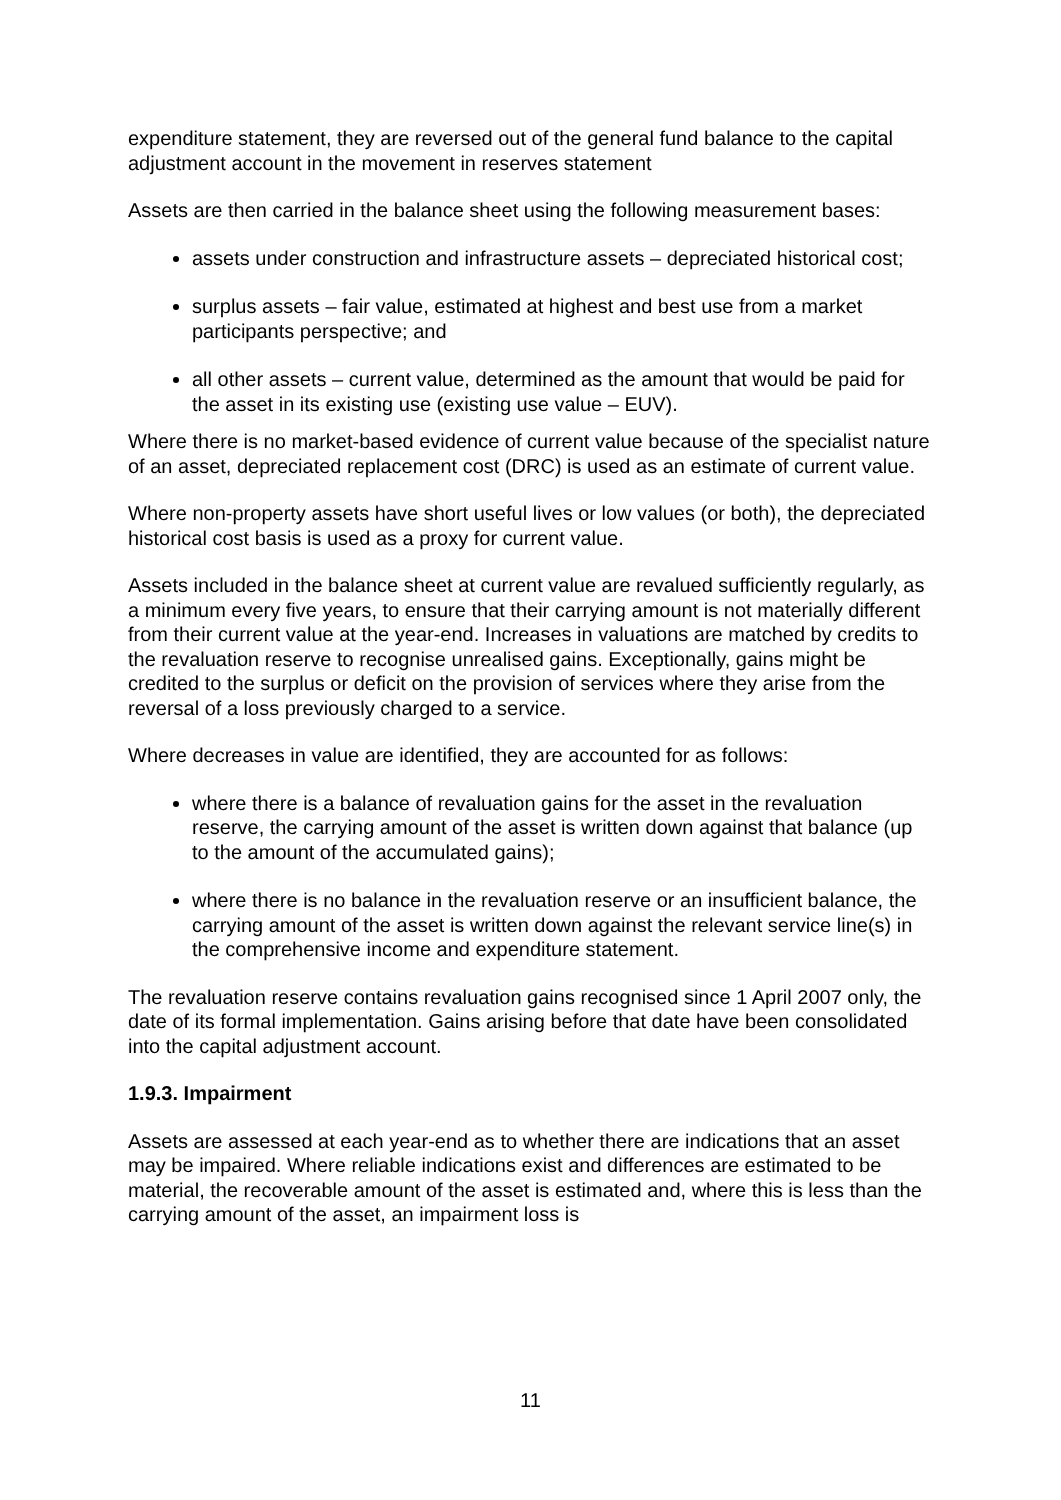expenditure statement, they are reversed out of the general fund balance to the capital adjustment account in the movement in reserves statement
Assets are then carried in the balance sheet using the following measurement bases:
assets under construction and infrastructure assets – depreciated historical cost;
surplus assets – fair value, estimated at highest and best use from a market participants perspective; and
all other assets – current value, determined as the amount that would be paid for the asset in its existing use (existing use value – EUV).
Where there is no market-based evidence of current value because of the specialist nature of an asset, depreciated replacement cost (DRC) is used as an estimate of current value.
Where non-property assets have short useful lives or low values (or both), the depreciated historical cost basis is used as a proxy for current value.
Assets included in the balance sheet at current value are revalued sufficiently regularly, as a minimum every five years, to ensure that their carrying amount is not materially different from their current value at the year-end. Increases in valuations are matched by credits to the revaluation reserve to recognise unrealised gains. Exceptionally, gains might be credited to the surplus or deficit on the provision of services where they arise from the reversal of a loss previously charged to a service.
Where decreases in value are identified, they are accounted for as follows:
where there is a balance of revaluation gains for the asset in the revaluation reserve, the carrying amount of the asset is written down against that balance (up to the amount of the accumulated gains);
where there is no balance in the revaluation reserve or an insufficient balance, the carrying amount of the asset is written down against the relevant service line(s) in the comprehensive income and expenditure statement.
The revaluation reserve contains revaluation gains recognised since 1 April 2007 only, the date of its formal implementation. Gains arising before that date have been consolidated into the capital adjustment account.
1.9.3. Impairment
Assets are assessed at each year-end as to whether there are indications that an asset may be impaired. Where reliable indications exist and differences are estimated to be material, the recoverable amount of the asset is estimated and, where this is less than the carrying amount of the asset, an impairment loss is
11